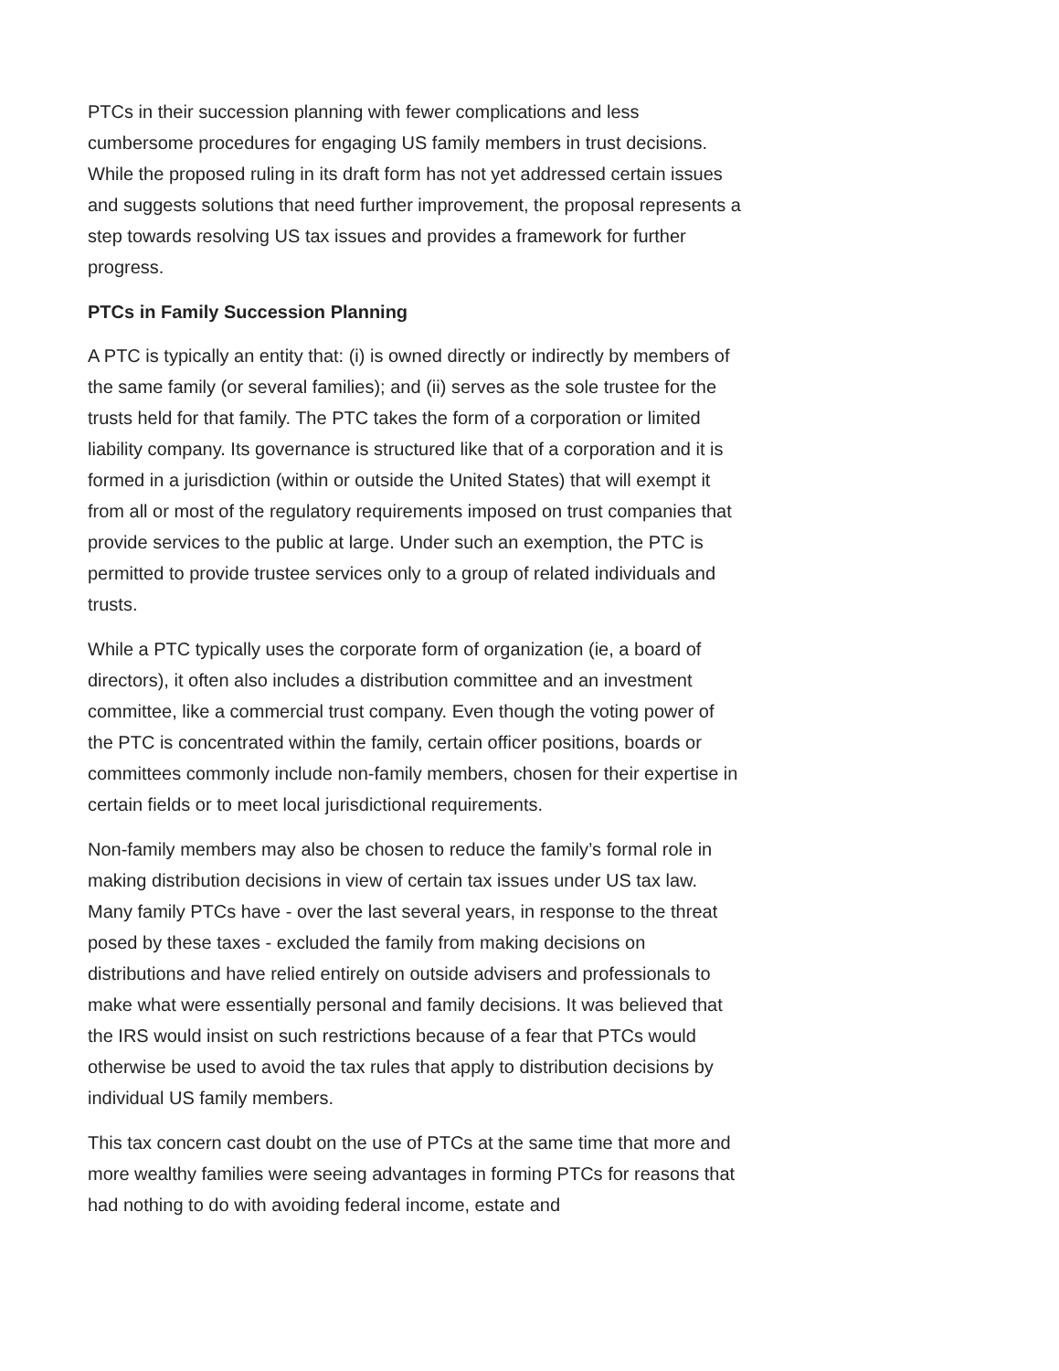PTCs in their succession planning with fewer complications and less cumbersome procedures for engaging US family members in trust decisions. While the proposed ruling in its draft form has not yet addressed certain issues and suggests solutions that need further improvement, the proposal represents a step towards resolving US tax issues and provides a framework for further progress.
PTCs in Family Succession Planning
A PTC is typically an entity that: (i) is owned directly or indirectly by members of the same family (or several families); and (ii) serves as the sole trustee for the trusts held for that family. The PTC takes the form of a corporation or limited liability company. Its governance is structured like that of a corporation and it is formed in a jurisdiction (within or outside the United States) that will exempt it from all or most of the regulatory requirements imposed on trust companies that provide services to the public at large. Under such an exemption, the PTC is permitted to provide trustee services only to a group of related individuals and trusts.
While a PTC typically uses the corporate form of organization (ie, a board of directors), it often also includes a distribution committee and an investment committee, like a commercial trust company. Even though the voting power of the PTC is concentrated within the family, certain officer positions, boards or committees commonly include non-family members, chosen for their expertise in certain fields or to meet local jurisdictional requirements.
Non-family members may also be chosen to reduce the family’s formal role in making distribution decisions in view of certain tax issues under US tax law. Many family PTCs have - over the last several years, in response to the threat posed by these taxes - excluded the family from making decisions on distributions and have relied entirely on outside advisers and professionals to make what were essentially personal and family decisions. It was believed that the IRS would insist on such restrictions because of a fear that PTCs would otherwise be used to avoid the tax rules that apply to distribution decisions by individual US family members.
This tax concern cast doubt on the use of PTCs at the same time that more and more wealthy families were seeing advantages in forming PTCs for reasons that had nothing to do with avoiding federal income, estate and